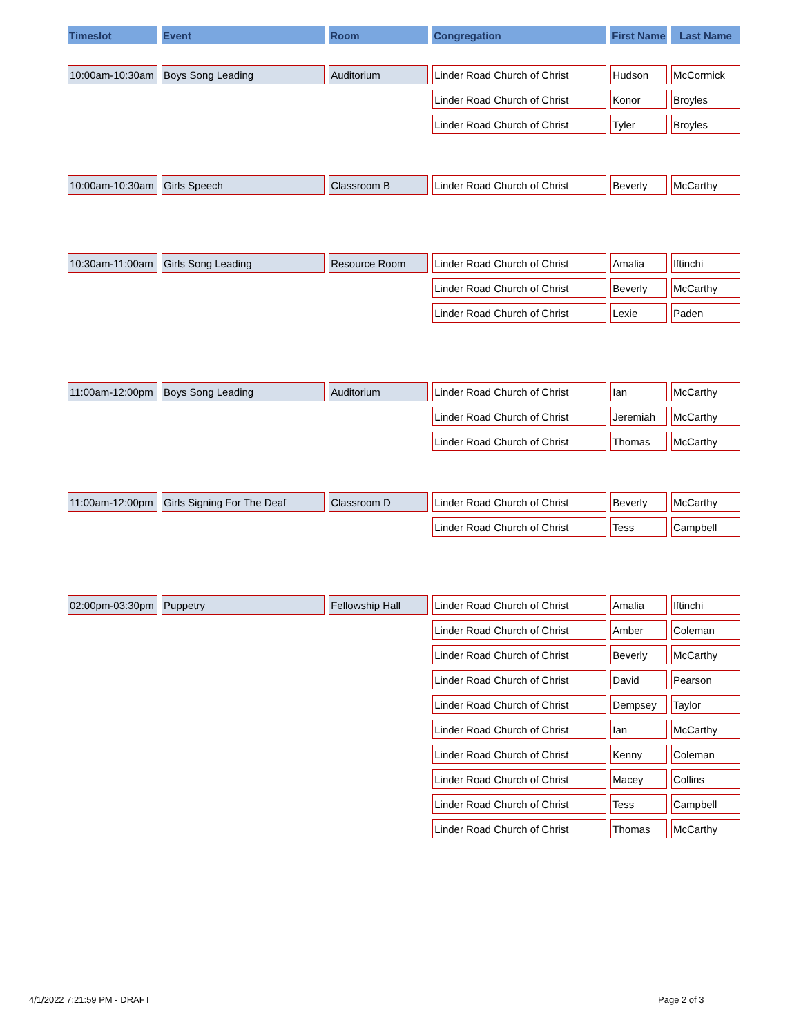| Timeslot | Event | Room | Congregation | First Name | Last Name |
| --- | --- | --- | --- | --- | --- |
| 10:00am-10:30am | Boys Song Leading | Auditorium | Linder Road Church of Christ | Hudson | McCormick |
| | | | Linder Road Church of Christ | Konor | Broyles |
| | | | Linder Road Church of Christ | Tyler | Broyles |
| 10:00am-10:30am | Girls Speech | Classroom B | Linder Road Church of Christ | Beverly | McCarthy |
| 10:30am-11:00am | Girls Song Leading | Resource Room | Linder Road Church of Christ | Amalia | Iftinchi |
| | | | Linder Road Church of Christ | Beverly | McCarthy |
| | | | Linder Road Church of Christ | Lexie | Paden |
| 11:00am-12:00pm | Boys Song Leading | Auditorium | Linder Road Church of Christ | Ian | McCarthy |
| | | | Linder Road Church of Christ | Jeremiah | McCarthy |
| | | | Linder Road Church of Christ | Thomas | McCarthy |
| 11:00am-12:00pm | Girls Signing For The Deaf | Classroom D | Linder Road Church of Christ | Beverly | McCarthy |
| | | | Linder Road Church of Christ | Tess | Campbell |
| 02:00pm-03:30pm | Puppetry | Fellowship Hall | Linder Road Church of Christ | Amalia | Iftinchi |
| | | | Linder Road Church of Christ | Amber | Coleman |
| | | | Linder Road Church of Christ | Beverly | McCarthy |
| | | | Linder Road Church of Christ | David | Pearson |
| | | | Linder Road Church of Christ | Dempsey | Taylor |
| | | | Linder Road Church of Christ | Ian | McCarthy |
| | | | Linder Road Church of Christ | Kenny | Coleman |
| | | | Linder Road Church of Christ | Macey | Collins |
| | | | Linder Road Church of Christ | Tess | Campbell |
| | | | Linder Road Church of Christ | Thomas | McCarthy |
4/1/2022 7:21:59 PM - DRAFT Page 2 of 3